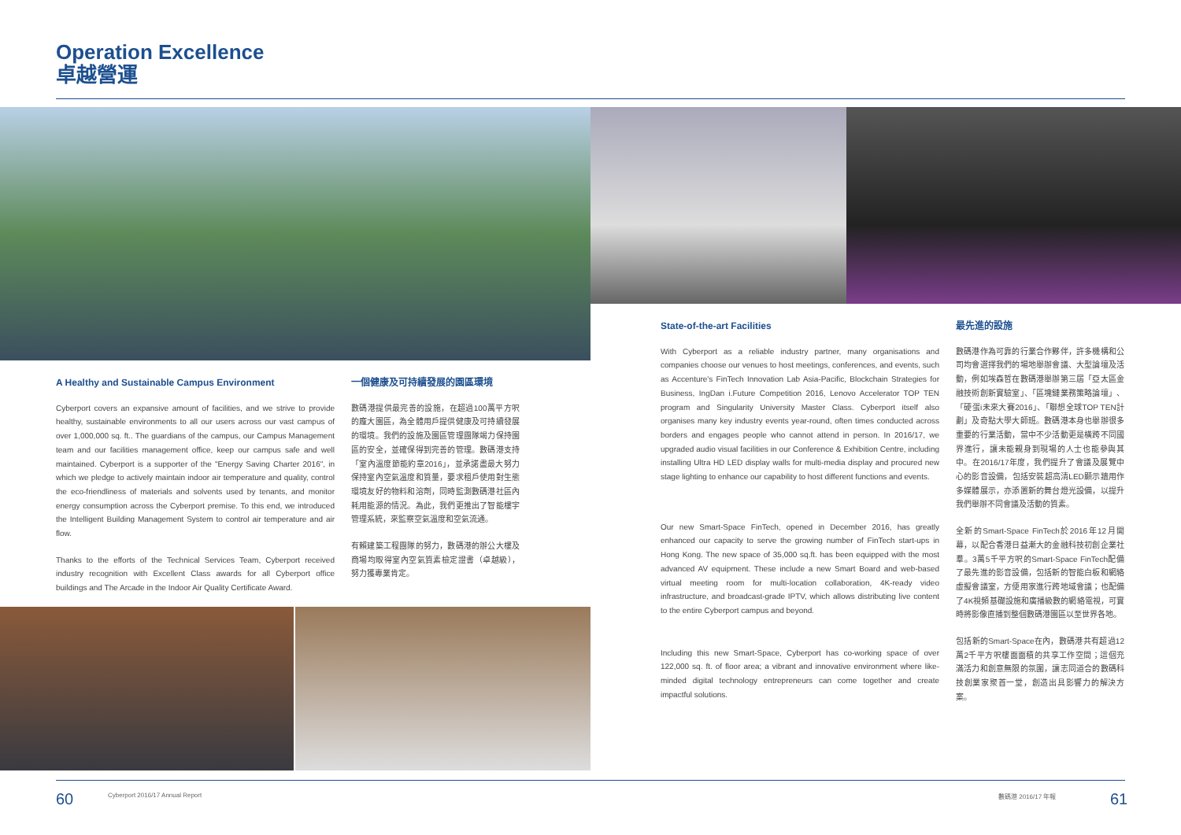Operation Excellence
卓越營運
A Healthy and Sustainable Campus Environment
Cyberport covers an expansive amount of facilities, and we strive to provide healthy, sustainable environments to all our users across our vast campus of over 1,000,000 sq. ft.. The guardians of the campus, our Campus Management team and our facilities management office, keep our campus safe and well maintained. Cyberport is a supporter of the "Energy Saving Charter 2016", in which we pledge to actively maintain indoor air temperature and quality, control the eco-friendliness of materials and solvents used by tenants, and monitor energy consumption across the Cyberport premise. To this end, we introduced the Intelligent Building Management System to control air temperature and air flow.
Thanks to the efforts of the Technical Services Team, Cyberport received industry recognition with Excellent Class awards for all Cyberport office buildings and The Arcade in the Indoor Air Quality Certificate Award.
一個健康及可持續發展的園區環境
數碼港提供最完善的設施，在超過100萬平方呎的龐大園區，為全體用戶提供健康及可持續發展的環境。我們的設施及園區管理團隊竭力保持園區的安全，並確保得到完善的管理。數碼港支持「室內溫度節能約章2016」，並承諾盡最大努力保持室內空氣溫度和質量，要求租戶使用對生態環境友好的物料和溶劑，同時監測數碼港社區內耗用能源的情況。為此，我們更推出了智能樓宇管理系統，來監察空氣溫度和空氣流通。
有賴建築工程團隊的努力，數碼港的辦公大樓及商場均取得室內空氣質素檢定證書（卓越級），努力獲專業肯定。
State-of-the-art Facilities
With Cyberport as a reliable industry partner, many organisations and companies choose our venues to host meetings, conferences, and events, such as Accenture's FinTech Innovation Lab Asia-Pacific, Blockchain Strategies for Business, IngDan i.Future Competition 2016, Lenovo Accelerator TOP TEN program and Singularity University Master Class. Cyberport itself also organises many key industry events year-round, often times conducted across borders and engages people who cannot attend in person. In 2016/17, we upgraded audio visual facilities in our Conference & Exhibition Centre, including installing Ultra HD LED display walls for multi-media display and procured new stage lighting to enhance our capability to host different functions and events.
Our new Smart-Space FinTech, opened in December 2016, has greatly enhanced our capacity to serve the growing number of FinTech start-ups in Hong Kong. The new space of 35,000 sq.ft. has been equipped with the most advanced AV equipment. These include a new Smart Board and web-based virtual meeting room for multi-location collaboration, 4K-ready video infrastructure, and broadcast-grade IPTV, which allows distributing live content to the entire Cyberport campus and beyond.
Including this new Smart-Space, Cyberport has co-working space of over 122,000 sq. ft. of floor area; a vibrant and innovative environment where like-minded digital technology entrepreneurs can come together and create impactful solutions.
最先進的設施
數碼港作為可靠的行業合作夥伴，許多機構和公司均會選擇我們的場地舉辦會議、大型論壇及活動，例如埃森哲在數碼港舉辦第三屆「亞太區金融技術創新實驗室」、「區塊鏈業務策略論壇」、「硬蛋i未來大賽2016」、「聯想全球TOP TEN計劃」及奇點大學大師班。數碼港本身也舉辦很多重要的行業活動，當中不少活動更是橫跨不同國界進行，讓未能親身到現場的人士也能參與其中。在2016/17年度，我們提升了會議及展覽中心的影音設備，包括安裝超高清LED顯示牆用作多媒體展示，亦添置新的舞台燈光設備，以提升我們舉辦不同會議及活動的質素。
全新的Smart-Space FinTech於2016年12月開幕，以配合香港日益漸大的金融科技初創企業社羣。3萬5千平方呎的Smart-Space FinTech配備了最先進的影音設備，包括新的智能白板和網絡虛擬會議室，方便用家進行跨地域會議；也配備了4K視頻基礎設施和廣播級數的網絡電視，可實時將影像直播到整個數碼港園區以至世界各地。
包括新的Smart-Space在內，數碼港共有超過12萬2千平方呎樓面面積的共享工作空間；這個充滿活力和創意無限的氛圍，讓志同道合的數碼科技創業家聚首一堂，創造出具影響力的解決方案。
60
Cyberport 2016/17 Annual Report
數碼港 2016/17 年報 61